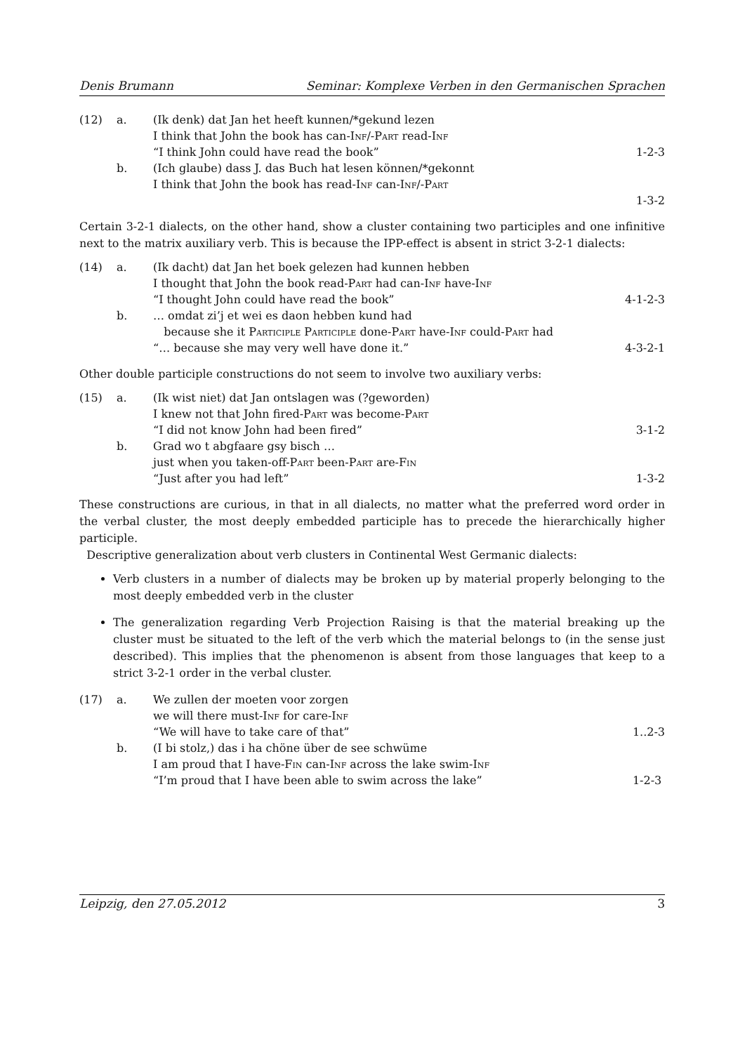Denis Brumann Seminar: Komplexe Verben in den Germanischen Sprachen
(12)
a.
(Ik denk) dat Jan het heeft kunnen/*gekund lezen
I think that John the book has can-Inf/-Part read-Inf
“I think John could have read the book”
1-2-3
b.
(Ich glaube) dass J. das Buch hat lesen können/*gekonnt
I think that John the book has read-Inf can-Inf/-Part
1-3-2
Certain 3-2-1 dialects, on the other hand, show a cluster containing two participles and one infinitive next to the matrix auxiliary verb. This is because the IPP-effect is absent in strict 3-2-1 dialects:
(14)
a.
(Ik dacht) dat Jan het boek gelezen had kunnen hebben
I thought that John the book read-Part had can-Inf have-Inf
“I thought John could have read the book”
4-1-2-3
b.
… omdat zi’j et wei es daon hebben kund had
because she it Participle Participle done-Part have-Inf could-Part had
“… because she may very well have done it.”
4-3-2-1
Other double participle constructions do not seem to involve two auxiliary verbs:
(15)
a.
(Ik wist niet) dat Jan ontslagen was (?geworden)
I knew not that John fired-Part was become-Part
“I did not know John had been fired”
3-1-2
b.
Grad wo t abgfaare gsy bisch …
just when you taken-off-Part been-Part are-Fin
“Just after you had left”
1-3-2
These constructions are curious, in that in all dialects, no matter what the preferred word order in the verbal cluster, the most deeply embedded participle has to precede the hierarchically higher participle.
Descriptive generalization about verb clusters in Continental West Germanic dialects:
Verb clusters in a number of dialects may be broken up by material properly belonging to the most deeply embedded verb in the cluster
The generalization regarding Verb Projection Raising is that the material breaking up the cluster must be situated to the left of the verb which the material belongs to (in the sense just described). This implies that the phenomenon is absent from those languages that keep to a strict 3-2-1 order in the verbal cluster.
(17)
a.
We zullen der moeten voor zorgen
we will there must-Inf for care-Inf
“We will have to take care of that”
1..2-3
b.
(I bi stolz,) das i ha chöne über de see schwüme
I am proud that I have-Fin can-Inf across the lake swim-Inf
“I’m proud that I have been able to swim across the lake”
1-2-3
Leipzig, den 27.05.2012 3